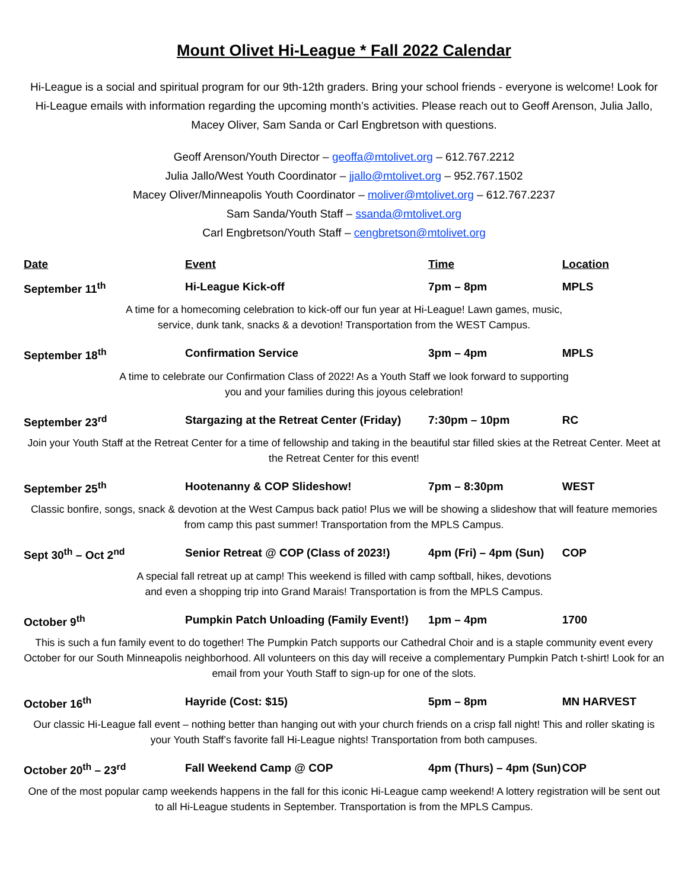Mount Olivet Hi-League * Fall 2022 Calendar
Hi-League is a social and spiritual program for our 9th-12th graders. Bring your school friends - everyone is welcome! Look for Hi-League emails with information regarding the upcoming month’s activities. Please reach out to Geoff Arenson, Julia Jallo, Macey Oliver, Sam Sanda or Carl Engbretson with questions.
Geoff Arenson/Youth Director – geoffa@mtolivet.org – 612.767.2212
Julia Jallo/West Youth Coordinator – jjallo@mtolivet.org – 952.767.1502
Macey Oliver/Minneapolis Youth Coordinator – moliver@mtolivet.org – 612.767.2237
Sam Sanda/Youth Staff – ssanda@mtolivet.org
Carl Engbretson/Youth Staff – cengbretson@mtolivet.org
| Date | Event | Time | Location |
| --- | --- | --- | --- |
| September 11<sup>th</sup> | Hi-League Kick-off | 7pm – 8pm | MPLS |
| A time for a homecoming celebration to kick-off our fun year at Hi-League! Lawn games, music, service, dunk tank, snacks & a devotion! Transportation from the WEST Campus. | | | |
| September 18<sup>th</sup> | Confirmation Service | 3pm – 4pm | MPLS |
| A time to celebrate our Confirmation Class of 2022! As a Youth Staff we look forward to supporting you and your families during this joyous celebration! | | | |
| September 23<sup>rd</sup> | Stargazing at the Retreat Center (Friday) | 7:30pm – 10pm | RC |
| Join your Youth Staff at the Retreat Center for a time of fellowship and taking in the beautiful star filled skies at the Retreat Center. Meet at the Retreat Center for this event! | | | |
| September 25<sup>th</sup> | Hootenanny & COP Slideshow! | 7pm – 8:30pm | WEST |
| Classic bonfire, songs, snack & devotion at the West Campus back patio! Plus we will be showing a slideshow that will feature memories from camp this past summer! Transportation from the MPLS Campus. | | | |
| Sept 30<sup>th</sup> – Oct 2<sup>nd</sup> | Senior Retreat @ COP (Class of 2023!) | 4pm (Fri) – 4pm (Sun) | COP |
| A special fall retreat up at camp! This weekend is filled with camp softball, hikes, devotions and even a shopping trip into Grand Marais! Transportation is from the MPLS Campus. | | | |
| October 9<sup>th</sup> | Pumpkin Patch Unloading (Family Event!) | 1pm – 4pm | 1700 |
| This is such a fun family event to do together! The Pumpkin Patch supports our Cathedral Choir and is a staple community event every October for our South Minneapolis neighborhood. All volunteers on this day will receive a complementary Pumpkin Patch t-shirt! Look for an email from your Youth Staff to sign-up for one of the slots. | | | |
| October 16<sup>th</sup> | Hayride (Cost: $15) | 5pm – 8pm | MN HARVEST |
| Our classic Hi-League fall event – nothing better than hanging out with your church friends on a crisp fall night! This and roller skating is your Youth Staff’s favorite fall Hi-League nights! Transportation from both campuses. | | | |
| October 20<sup>th</sup> – 23<sup>rd</sup> | Fall Weekend Camp @ COP | 4pm (Thurs) – 4pm (Sun) | COP |
| One of the most popular camp weekends happens in the fall for this iconic Hi-League camp weekend! A lottery registration will be sent out to all Hi-League students in September. Transportation is from the MPLS Campus. | | | |